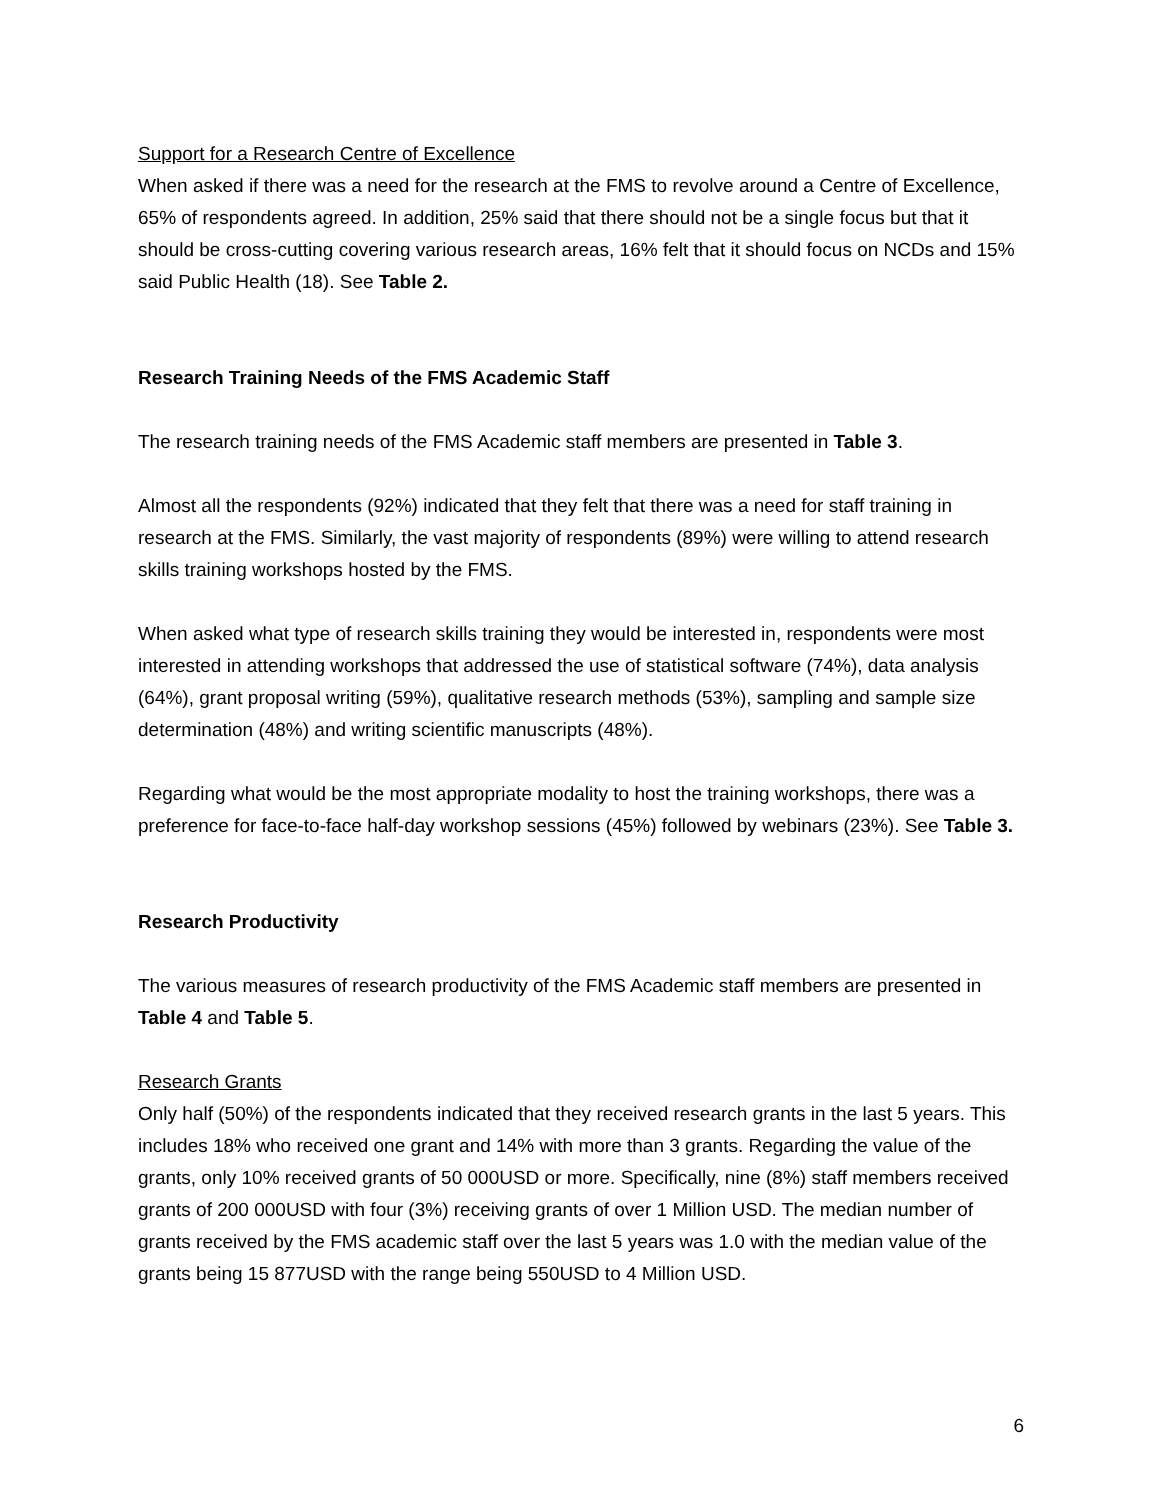Support for a Research Centre of Excellence
When asked if there was a need for the research at the FMS to revolve around a Centre of Excellence, 65% of respondents agreed. In addition, 25% said that there should not be a single focus but that it should be cross-cutting covering various research areas, 16% felt that it should focus on NCDs and 15% said Public Health (18). See Table 2.
Research Training Needs of the FMS Academic Staff
The research training needs of the FMS Academic staff members are presented in Table 3.
Almost all the respondents (92%) indicated that they felt that there was a need for staff training in research at the FMS. Similarly, the vast majority of respondents (89%) were willing to attend research skills training workshops hosted by the FMS.
When asked what type of research skills training they would be interested in, respondents were most interested in attending workshops that addressed the use of statistical software (74%), data analysis (64%), grant proposal writing (59%), qualitative research methods (53%), sampling and sample size determination (48%) and writing scientific manuscripts (48%).
Regarding what would be the most appropriate modality to host the training workshops, there was a preference for face-to-face half-day workshop sessions (45%) followed by webinars (23%). See Table 3.
Research Productivity
The various measures of research productivity of the FMS Academic staff members are presented in Table 4 and Table 5.
Research Grants
Only half (50%) of the respondents indicated that they received research grants in the last 5 years. This includes 18% who received one grant and 14% with more than 3 grants. Regarding the value of the grants, only 10% received grants of 50 000USD or more. Specifically, nine (8%) staff members received grants of 200 000USD with four (3%) receiving grants of over 1 Million USD. The median number of grants received by the FMS academic staff over the last 5 years was 1.0 with the median value of the grants being 15 877USD with the range being 550USD to 4 Million USD.
6